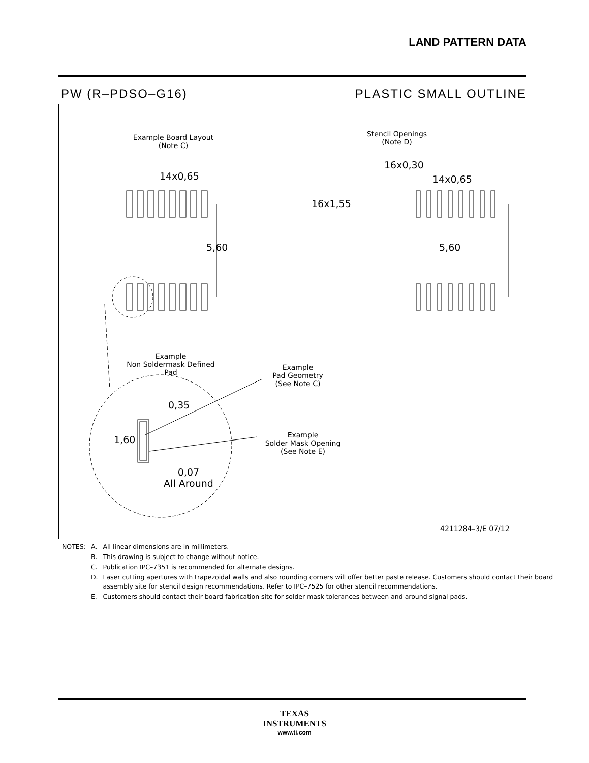LAND PATTERN DATA
PW (R–PDSO–G16) PLASTIC SMALL OUTLINE
Example Board Layout
(Note C)
14x0,65
5,60
Stencil Openings
(Note D)
16x0,30
14x0,65
16x1,55
5,60
Example
Non Soldermask Defined Pad
Example
Pad Geometry
(See Note C)
0,35
1,60
Example
Solder Mask Opening
(See Note E)
0,07
All Around
4211284–3/E 07/12
| NOTES: | A. | All linear dimensions are in millimeters. |
| | B. | This drawing is subject to change without notice. |
| | C. | Publication IPC–7351 is recommended for alternate designs. |
| | D. | Laser cutting apertures with trapezoidal walls and also rounding corners will offer better paste release. Customers should contact their board assembly site for stencil design recommendations. Refer to IPC–7525 for other stencil recommendations. |
| | E. | Customers should contact their board fabrication site for solder mask tolerances between and around signal pads. |
TEXAS
INSTRUMENTS
www.ti.com